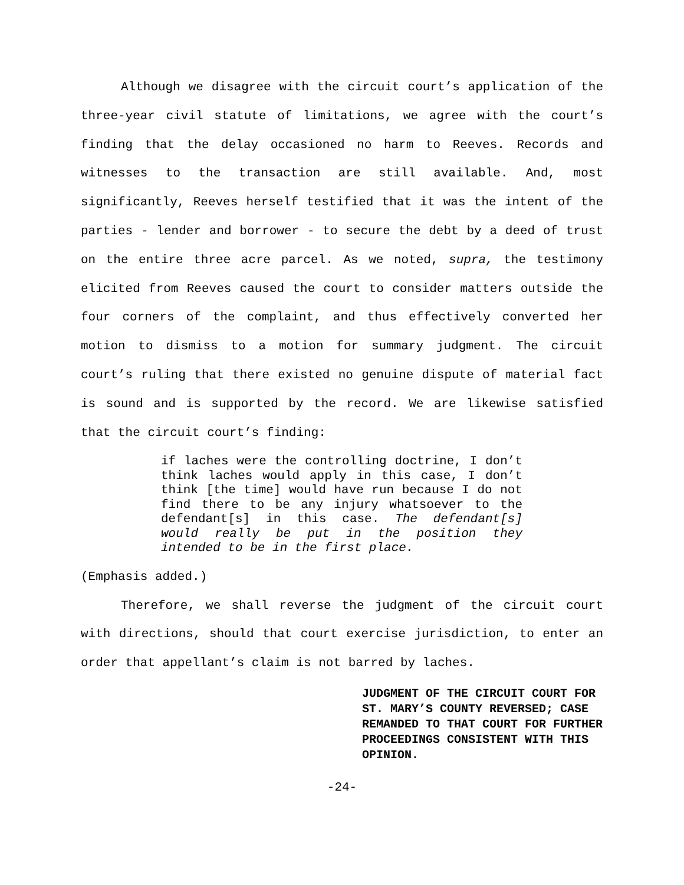Although we disagree with the circuit court’s application of the three-year civil statute of limitations, we agree with the court’s finding that the delay occasioned no harm to Reeves. Records and witnesses to the transaction are still available. And, most significantly, Reeves herself testified that it was the intent of the parties - lender and borrower - to secure the debt by a deed of trust on the entire three acre parcel. As we noted, supra, the testimony elicited from Reeves caused the court to consider matters outside the four corners of the complaint, and thus effectively converted her motion to dismiss to a motion for summary judgment. The circuit court’s ruling that there existed no genuine dispute of material fact is sound and is supported by the record. We are likewise satisfied that the circuit court’s finding:
if laches were the controlling doctrine, I don’t think laches would apply in this case, I don’t think [the time] would have run because I do not find there to be any injury whatsoever to the defendant[s] in this case. The defendant[s] would really be put in the position they intended to be in the first place.
(Emphasis added.)
Therefore, we shall reverse the judgment of the circuit court with directions, should that court exercise jurisdiction, to enter an order that appellant’s claim is not barred by laches.
JUDGMENT OF THE CIRCUIT COURT FOR ST. MARY’S COUNTY REVERSED; CASE REMANDED TO THAT COURT FOR FURTHER PROCEEDINGS CONSISTENT WITH THIS OPINION.
-24-